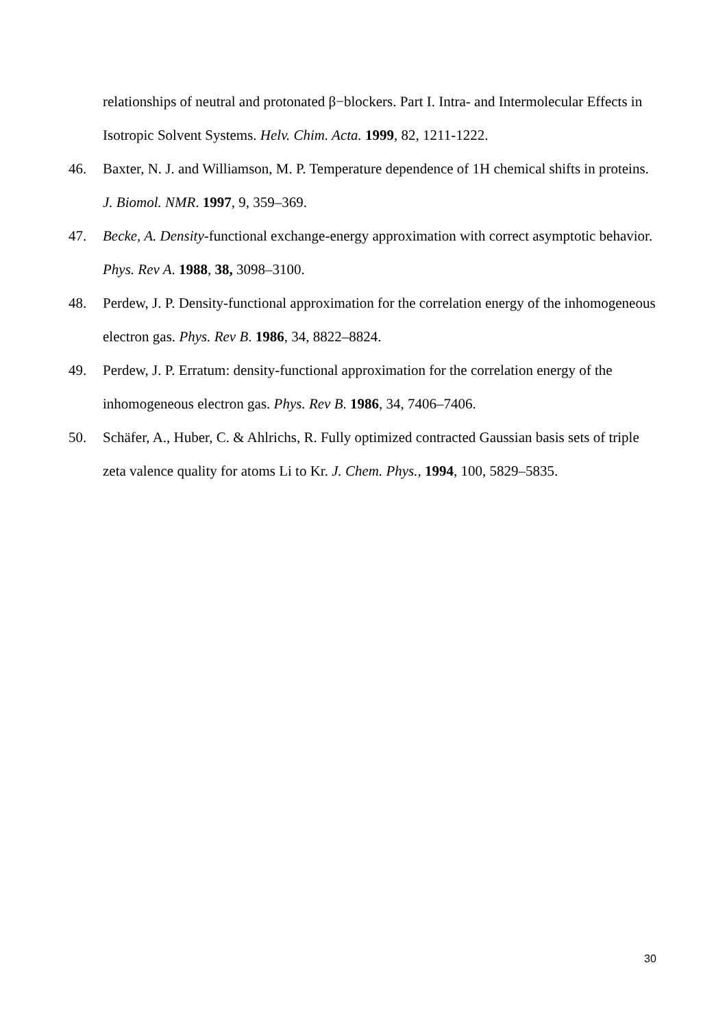relationships of neutral and protonated β−blockers. Part I. Intra- and Intermolecular Effects in Isotropic Solvent Systems. Helv. Chim. Acta. 1999, 82, 1211-1222.
46. Baxter, N. J. and Williamson, M. P. Temperature dependence of 1H chemical shifts in proteins. J. Biomol. NMR. 1997, 9, 359–369.
47. Becke, A. Density-functional exchange-energy approximation with correct asymptotic behavior. Phys. Rev A. 1988, 38, 3098–3100.
48. Perdew, J. P. Density-functional approximation for the correlation energy of the inhomogeneous electron gas. Phys. Rev B. 1986, 34, 8822–8824.
49. Perdew, J. P. Erratum: density-functional approximation for the correlation energy of the inhomogeneous electron gas. Phys. Rev B. 1986, 34, 7406–7406.
50. Schäfer, A., Huber, C. & Ahlrichs, R. Fully optimized contracted Gaussian basis sets of triple zeta valence quality for atoms Li to Kr. J. Chem. Phys., 1994, 100, 5829–5835.
30